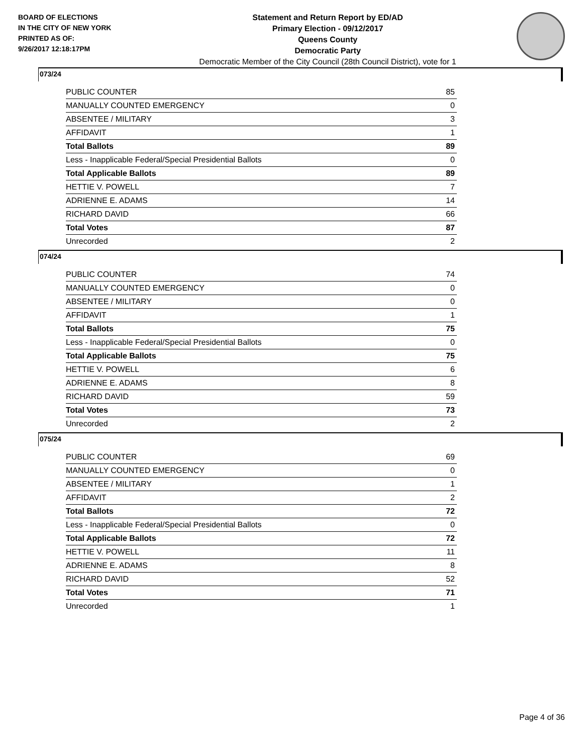BOARD OF ELECTIONS
IN THE CITY OF NEW YORK
PRINTED AS OF:
9/26/2017 12:18:17PM
Statement and Return Report by ED/AD
Primary Election - 09/12/2017
Queens County
Democratic Party
Democratic Member of the City Council (28th Council District), vote for 1
073/24
| PUBLIC COUNTER | 85 |
| MANUALLY COUNTED EMERGENCY | 0 |
| ABSENTEE / MILITARY | 3 |
| AFFIDAVIT | 1 |
| Total Ballots | 89 |
| Less - Inapplicable Federal/Special Presidential Ballots | 0 |
| Total Applicable Ballots | 89 |
| HETTIE V. POWELL | 7 |
| ADRIENNE E. ADAMS | 14 |
| RICHARD DAVID | 66 |
| Total Votes | 87 |
| Unrecorded | 2 |
074/24
| PUBLIC COUNTER | 74 |
| MANUALLY COUNTED EMERGENCY | 0 |
| ABSENTEE / MILITARY | 0 |
| AFFIDAVIT | 1 |
| Total Ballots | 75 |
| Less - Inapplicable Federal/Special Presidential Ballots | 0 |
| Total Applicable Ballots | 75 |
| HETTIE V. POWELL | 6 |
| ADRIENNE E. ADAMS | 8 |
| RICHARD DAVID | 59 |
| Total Votes | 73 |
| Unrecorded | 2 |
075/24
| PUBLIC COUNTER | 69 |
| MANUALLY COUNTED EMERGENCY | 0 |
| ABSENTEE / MILITARY | 1 |
| AFFIDAVIT | 2 |
| Total Ballots | 72 |
| Less - Inapplicable Federal/Special Presidential Ballots | 0 |
| Total Applicable Ballots | 72 |
| HETTIE V. POWELL | 11 |
| ADRIENNE E. ADAMS | 8 |
| RICHARD DAVID | 52 |
| Total Votes | 71 |
| Unrecorded | 1 |
Page 4 of 36